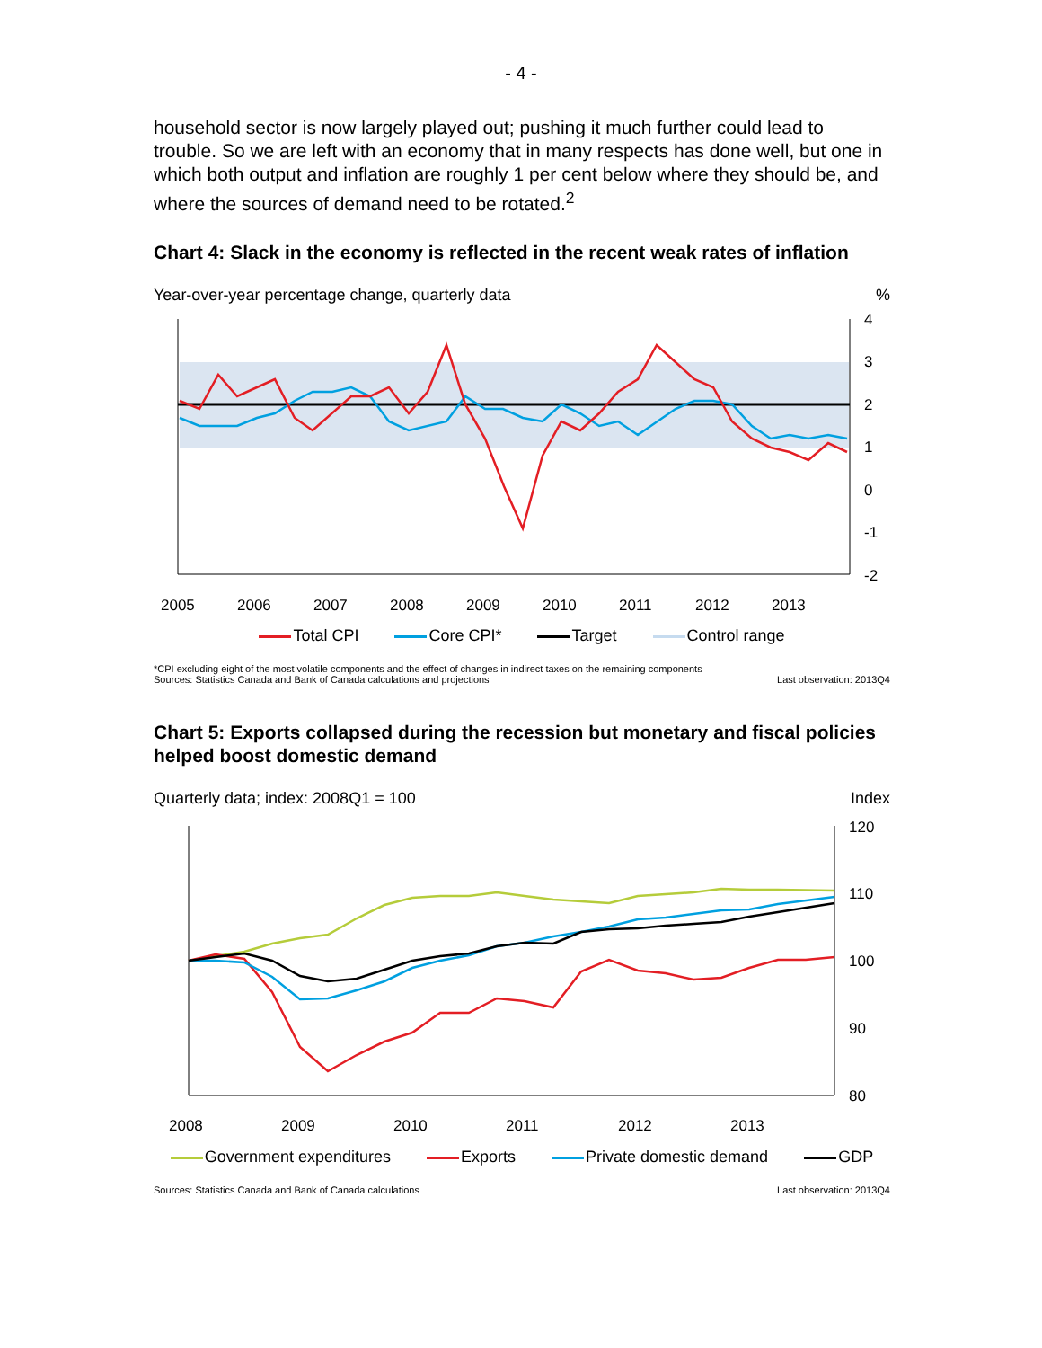- 4 -
household sector is now largely played out; pushing it much further could lead to trouble. So we are left with an economy that in many respects has done well, but one in which both output and inflation are roughly 1 per cent below where they should be, and where the sources of demand need to be rotated.<sup>2</sup>
Chart 4: Slack in the economy is reflected in the recent weak rates of inflation
Year-over-year percentage change, quarterly data%
4
3
2
1
0
-1
-2
2005
2006
2007
2008
2009
2010
2011
2012
2013
Total CPI Core CPI* Target Control range
*CPI excluding eight of the most volatile components and the effect of changes in indirect taxes on the remaining components
Sources: Statistics Canada and Bank of Canada calculations and projections
Last observation: 2013Q4
Chart 5: Exports collapsed during the recession but monetary and fiscal policies helped boost domestic demand
Quarterly data; index: 2008Q1 = 100 Index
120
110
100
90
80
2008
2009
2010
2011
2012
2013
Government expenditures Exports Private domestic demand GDP
Sources: Statistics Canada and Bank of Canada calculations
Last observation: 2013Q4